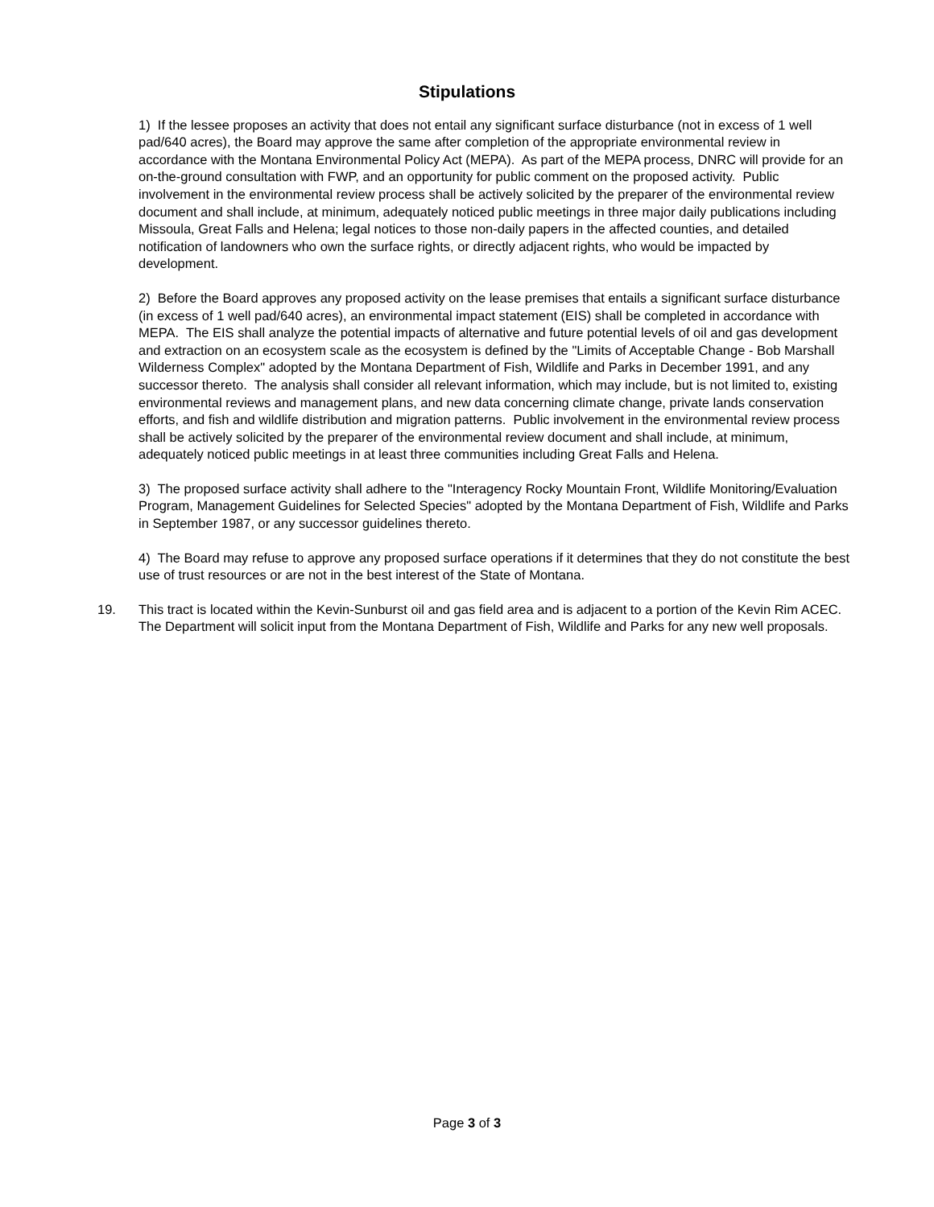Stipulations
1) If the lessee proposes an activity that does not entail any significant surface disturbance (not in excess of 1 well pad/640 acres), the Board may approve the same after completion of the appropriate environmental review in accordance with the Montana Environmental Policy Act (MEPA). As part of the MEPA process, DNRC will provide for an on-the-ground consultation with FWP, and an opportunity for public comment on the proposed activity. Public involvement in the environmental review process shall be actively solicited by the preparer of the environmental review document and shall include, at minimum, adequately noticed public meetings in three major daily publications including Missoula, Great Falls and Helena; legal notices to those non-daily papers in the affected counties, and detailed notification of landowners who own the surface rights, or directly adjacent rights, who would be impacted by development.
2) Before the Board approves any proposed activity on the lease premises that entails a significant surface disturbance (in excess of 1 well pad/640 acres), an environmental impact statement (EIS) shall be completed in accordance with MEPA. The EIS shall analyze the potential impacts of alternative and future potential levels of oil and gas development and extraction on an ecosystem scale as the ecosystem is defined by the "Limits of Acceptable Change - Bob Marshall Wilderness Complex" adopted by the Montana Department of Fish, Wildlife and Parks in December 1991, and any successor thereto. The analysis shall consider all relevant information, which may include, but is not limited to, existing environmental reviews and management plans, and new data concerning climate change, private lands conservation efforts, and fish and wildlife distribution and migration patterns. Public involvement in the environmental review process shall be actively solicited by the preparer of the environmental review document and shall include, at minimum, adequately noticed public meetings in at least three communities including Great Falls and Helena.
3) The proposed surface activity shall adhere to the "Interagency Rocky Mountain Front, Wildlife Monitoring/Evaluation Program, Management Guidelines for Selected Species" adopted by the Montana Department of Fish, Wildlife and Parks in September 1987, or any successor guidelines thereto.
4) The Board may refuse to approve any proposed surface operations if it determines that they do not constitute the best use of trust resources or are not in the best interest of the State of Montana.
19. This tract is located within the Kevin-Sunburst oil and gas field area and is adjacent to a portion of the Kevin Rim ACEC. The Department will solicit input from the Montana Department of Fish, Wildlife and Parks for any new well proposals.
Page 3 of 3